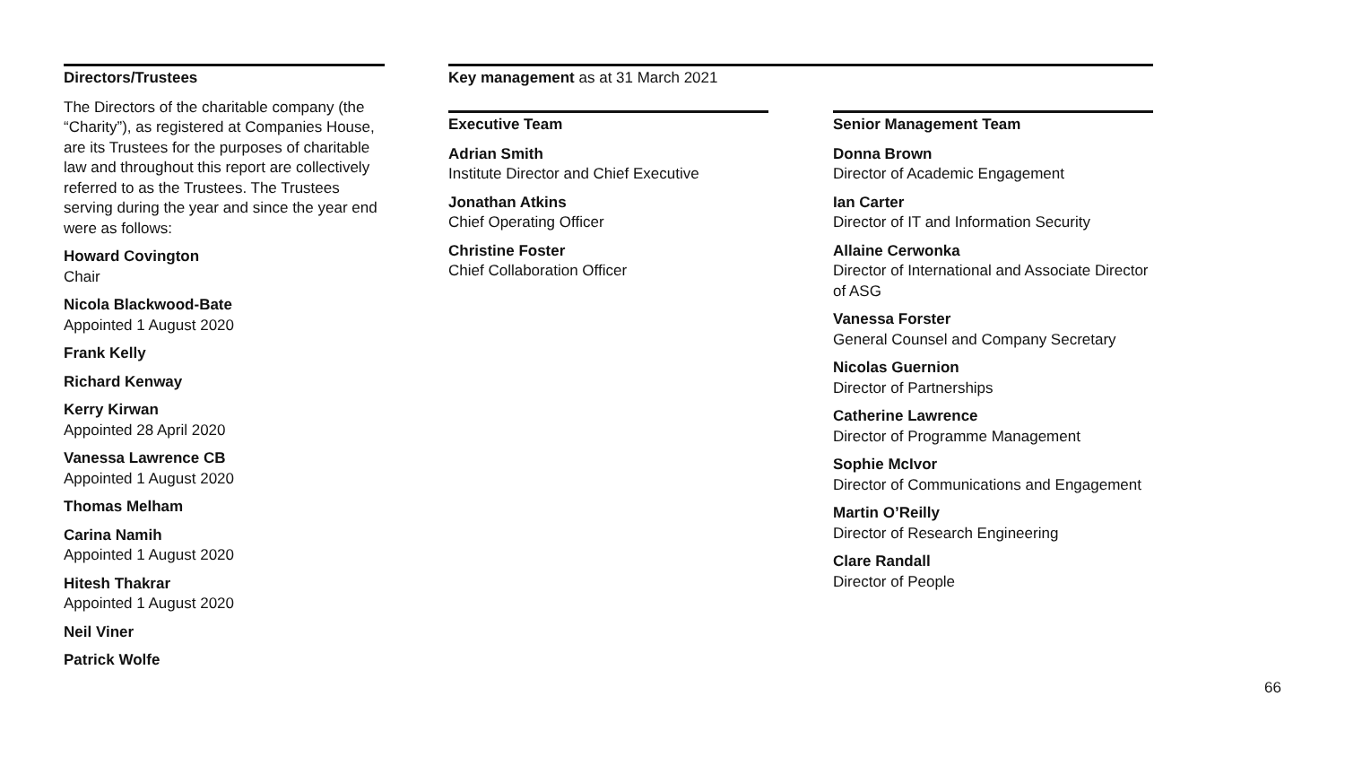Directors/Trustees
The Directors of the charitable company (the “Charity”), as registered at Companies House, are its Trustees for the purposes of charitable law and throughout this report are collectively referred to as the Trustees. The Trustees serving during the year and since the year end were as follows:
Howard Covington
Chair
Nicola Blackwood-Bate
Appointed 1 August 2020
Frank Kelly
Richard Kenway
Kerry Kirwan
Appointed 28 April 2020
Vanessa Lawrence CB
Appointed 1 August 2020
Thomas Melham
Carina Namih
Appointed 1 August 2020
Hitesh Thakrar
Appointed 1 August 2020
Neil Viner
Patrick Wolfe
Key management as at 31 March 2021
Executive Team
Adrian Smith
Institute Director and Chief Executive
Jonathan Atkins
Chief Operating Officer
Christine Foster
Chief Collaboration Officer
Senior Management Team
Donna Brown
Director of Academic Engagement
Ian Carter
Director of IT and Information Security
Allaine Cerwonka
Director of International and Associate Director of ASG
Vanessa Forster
General Counsel and Company Secretary
Nicolas Guernion
Director of Partnerships
Catherine Lawrence
Director of Programme Management
Sophie McIvor
Director of Communications and Engagement
Martin O’Reilly
Director of Research Engineering
Clare Randall
Director of People
66